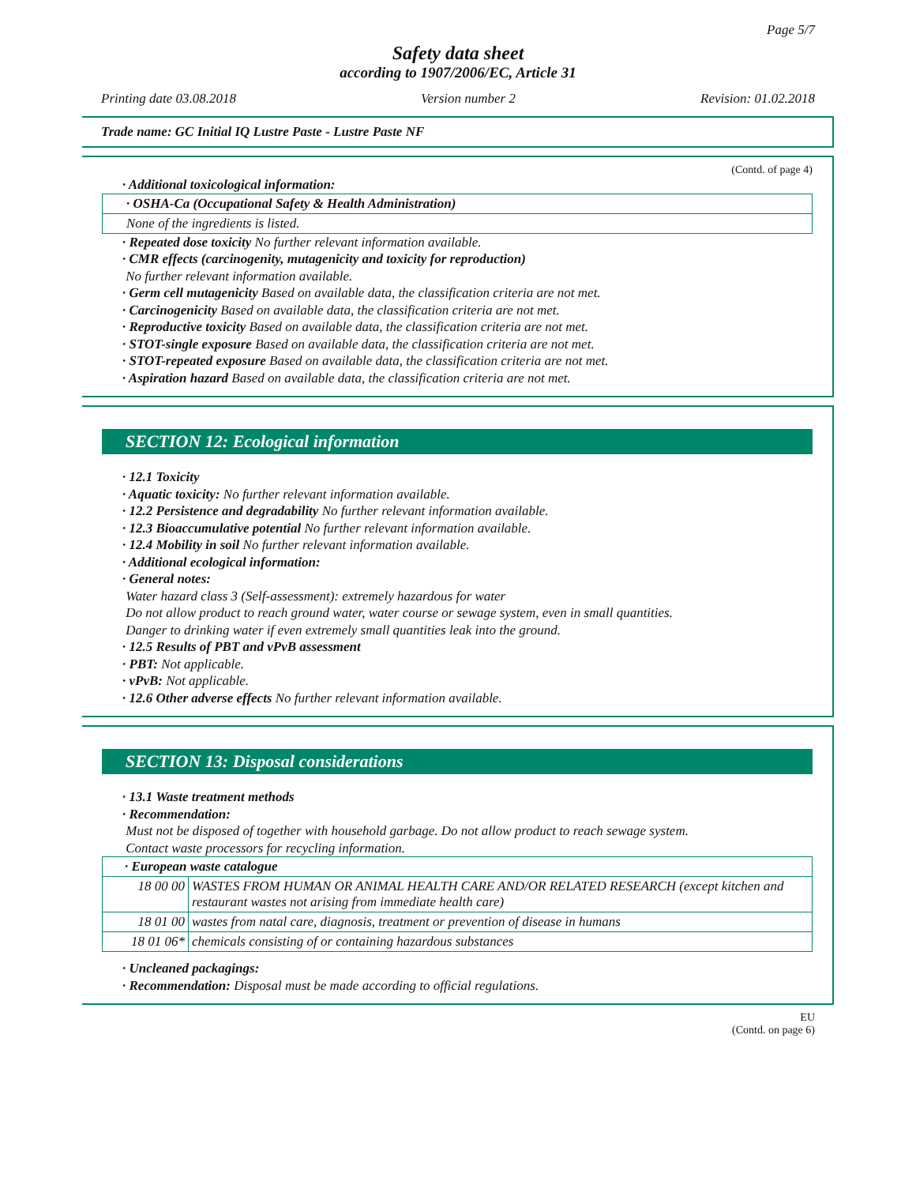Page 5/7
Safety data sheet
according to 1907/2006/EC, Article 31
Printing date 03.08.2018 Version number 2 Revision: 01.02.2018
Trade name: GC Initial IQ Lustre Paste - Lustre Paste NF
(Contd. of page 4)
· Additional toxicological information:
· OSHA-Ca (Occupational Safety & Health Administration)
None of the ingredients is listed.
· Repeated dose toxicity No further relevant information available.
· CMR effects (carcinogenity, mutagenicity and toxicity for reproduction)
No further relevant information available.
· Germ cell mutagenicity Based on available data, the classification criteria are not met.
· Carcinogenicity Based on available data, the classification criteria are not met.
· Reproductive toxicity Based on available data, the classification criteria are not met.
· STOT-single exposure Based on available data, the classification criteria are not met.
· STOT-repeated exposure Based on available data, the classification criteria are not met.
· Aspiration hazard Based on available data, the classification criteria are not met.
SECTION 12: Ecological information
· 12.1 Toxicity
· Aquatic toxicity: No further relevant information available.
· 12.2 Persistence and degradability No further relevant information available.
· 12.3 Bioaccumulative potential No further relevant information available.
· 12.4 Mobility in soil No further relevant information available.
· Additional ecological information:
· General notes:
Water hazard class 3 (Self-assessment): extremely hazardous for water
Do not allow product to reach ground water, water course or sewage system, even in small quantities.
Danger to drinking water if even extremely small quantities leak into the ground.
· 12.5 Results of PBT and vPvB assessment
· PBT: Not applicable.
· vPvB: Not applicable.
· 12.6 Other adverse effects No further relevant information available.
SECTION 13: Disposal considerations
· 13.1 Waste treatment methods
· Recommendation:
Must not be disposed of together with household garbage. Do not allow product to reach sewage system.
Contact waste processors for recycling information.
| · European waste catalogue | |
| --- | --- |
| 18 00 00 | WASTES FROM HUMAN OR ANIMAL HEALTH CARE AND/OR RELATED RESEARCH (except kitchen and restaurant wastes not arising from immediate health care) |
| 18 01 00 | wastes from natal care, diagnosis, treatment or prevention of disease in humans |
| 18 01 06* | chemicals consisting of or containing hazardous substances |
· Uncleaned packagings:
· Recommendation: Disposal must be made according to official regulations.
EU
(Contd. on page 6)